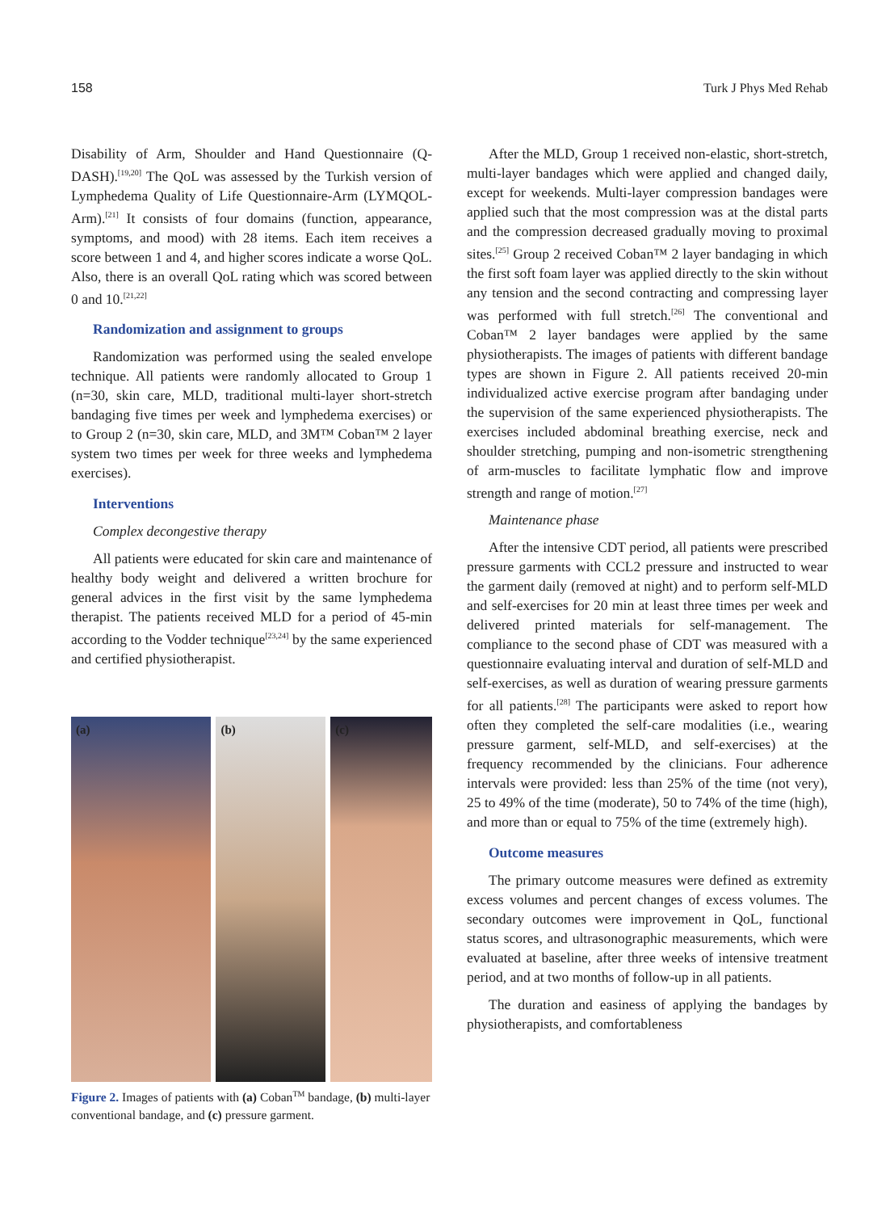158 Turk J Phys Med Rehab
Disability of Arm, Shoulder and Hand Questionnaire (Q-DASH).<sup>[19,20]</sup> The QoL was assessed by the Turkish version of Lymphedema Quality of Life Questionnaire-Arm (LYMQOL-Arm).<sup>[21]</sup> It consists of four domains (function, appearance, symptoms, and mood) with 28 items. Each item receives a score between 1 and 4, and higher scores indicate a worse QoL. Also, there is an overall QoL rating which was scored between 0 and 10.<sup>[21,22]</sup>
Randomization and assignment to groups
Randomization was performed using the sealed envelope technique. All patients were randomly allocated to Group 1 (n=30, skin care, MLD, traditional multi-layer short-stretch bandaging five times per week and lymphedema exercises) or to Group 2 (n=30, skin care, MLD, and 3M™ Coban™ 2 layer system two times per week for three weeks and lymphedema exercises).
Interventions
Complex decongestive therapy
All patients were educated for skin care and maintenance of healthy body weight and delivered a written brochure for general advices in the first visit by the same lymphedema therapist. The patients received MLD for a period of 45-min according to the Vodder technique<sup>[23,24]</sup> by the same experienced and certified physiotherapist.
(a) (b) (c)
Figure 2. Images of patients with (a) Coban<sup>TM</sup> bandage, (b) multi-layer conventional bandage, and (c) pressure garment.
After the MLD, Group 1 received non-elastic, short-stretch, multi-layer bandages which were applied and changed daily, except for weekends. Multi-layer compression bandages were applied such that the most compression was at the distal parts and the compression decreased gradually moving to proximal sites.<sup>[25]</sup> Group 2 received Coban™ 2 layer bandaging in which the first soft foam layer was applied directly to the skin without any tension and the second contracting and compressing layer was performed with full stretch.<sup>[26]</sup> The conventional and Coban™ 2 layer bandages were applied by the same physiotherapists. The images of patients with different bandage types are shown in Figure 2. All patients received 20-min individualized active exercise program after bandaging under the supervision of the same experienced physiotherapists. The exercises included abdominal breathing exercise, neck and shoulder stretching, pumping and non-isometric strengthening of arm-muscles to facilitate lymphatic flow and improve strength and range of motion.<sup>[27]</sup>
Maintenance phase
After the intensive CDT period, all patients were prescribed pressure garments with CCL2 pressure and instructed to wear the garment daily (removed at night) and to perform self-MLD and self-exercises for 20 min at least three times per week and delivered printed materials for self-management. The compliance to the second phase of CDT was measured with a questionnaire evaluating interval and duration of self-MLD and self-exercises, as well as duration of wearing pressure garments for all patients.<sup>[28]</sup> The participants were asked to report how often they completed the self-care modalities (i.e., wearing pressure garment, self-MLD, and self-exercises) at the frequency recommended by the clinicians. Four adherence intervals were provided: less than 25% of the time (not very), 25 to 49% of the time (moderate), 50 to 74% of the time (high), and more than or equal to 75% of the time (extremely high).
Outcome measures
The primary outcome measures were defined as extremity excess volumes and percent changes of excess volumes. The secondary outcomes were improvement in QoL, functional status scores, and ultrasonographic measurements, which were evaluated at baseline, after three weeks of intensive treatment period, and at two months of follow-up in all patients.
The duration and easiness of applying the bandages by physiotherapists, and comfortableness